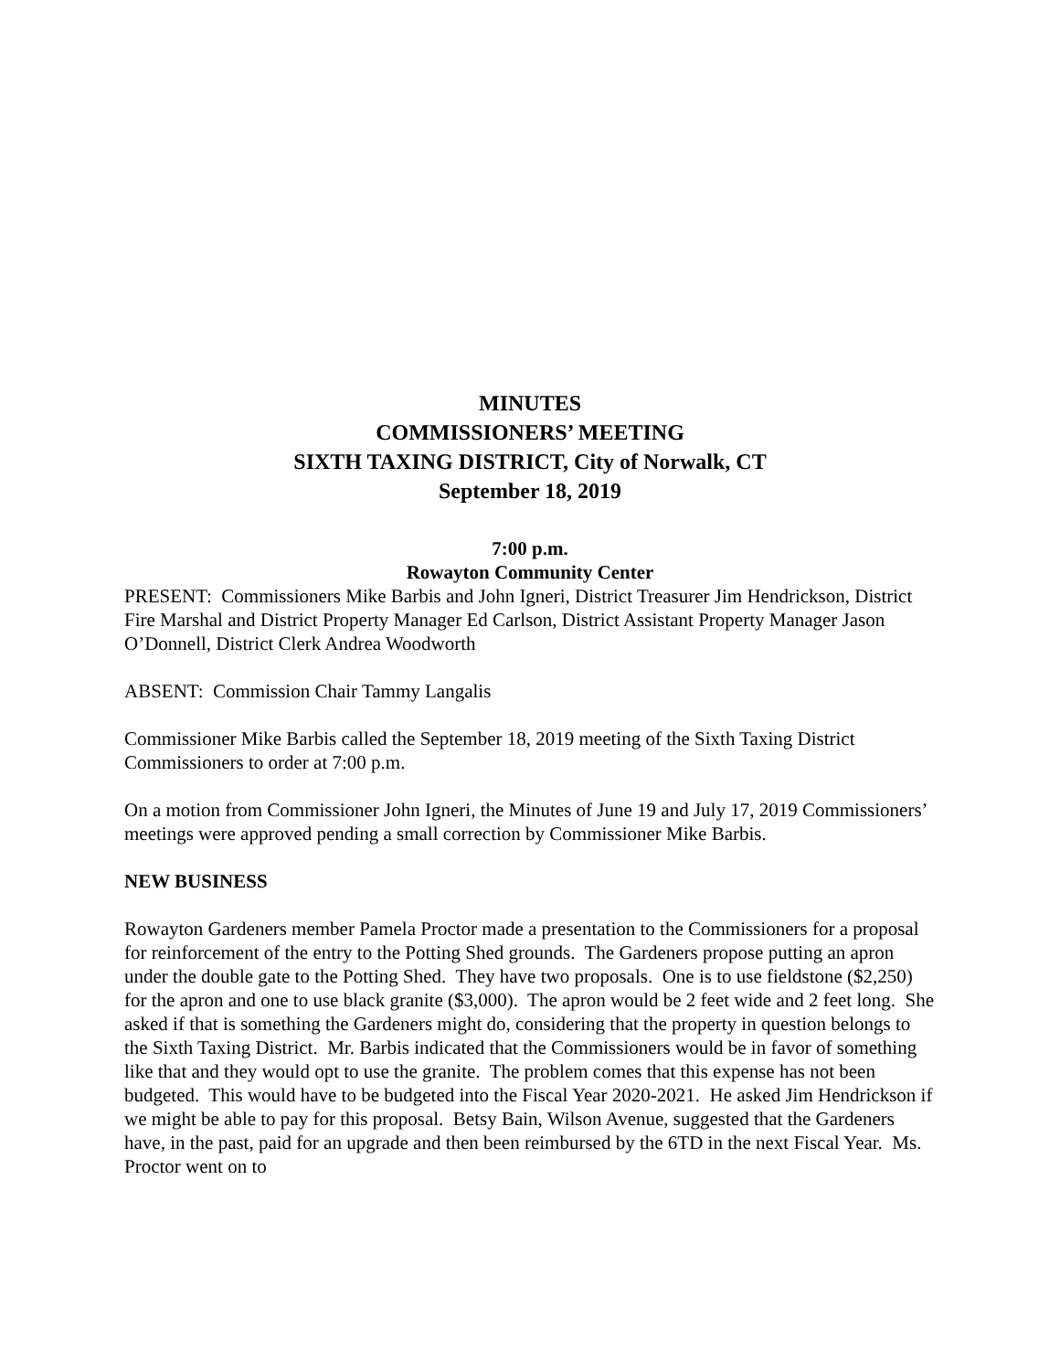MINUTES
COMMISSIONERS’ MEETING
SIXTH TAXING DISTRICT, City of Norwalk, CT
September 18, 2019
7:00 p.m.
Rowayton Community Center
PRESENT: Commissioners Mike Barbis and John Igneri, District Treasurer Jim Hendrickson, District Fire Marshal and District Property Manager Ed Carlson, District Assistant Property Manager Jason O’Donnell, District Clerk Andrea Woodworth
ABSENT: Commission Chair Tammy Langalis
Commissioner Mike Barbis called the September 18, 2019 meeting of the Sixth Taxing District Commissioners to order at 7:00 p.m.
On a motion from Commissioner John Igneri, the Minutes of June 19 and July 17, 2019 Commissioners’ meetings were approved pending a small correction by Commissioner Mike Barbis.
NEW BUSINESS
Rowayton Gardeners member Pamela Proctor made a presentation to the Commissioners for a proposal for reinforcement of the entry to the Potting Shed grounds. The Gardeners propose putting an apron under the double gate to the Potting Shed. They have two proposals. One is to use fieldstone ($2,250) for the apron and one to use black granite ($3,000). The apron would be 2 feet wide and 2 feet long. She asked if that is something the Gardeners might do, considering that the property in question belongs to the Sixth Taxing District. Mr. Barbis indicated that the Commissioners would be in favor of something like that and they would opt to use the granite. The problem comes that this expense has not been budgeted. This would have to be budgeted into the Fiscal Year 2020-2021. He asked Jim Hendrickson if we might be able to pay for this proposal. Betsy Bain, Wilson Avenue, suggested that the Gardeners have, in the past, paid for an upgrade and then been reimbursed by the 6TD in the next Fiscal Year. Ms. Proctor went on to